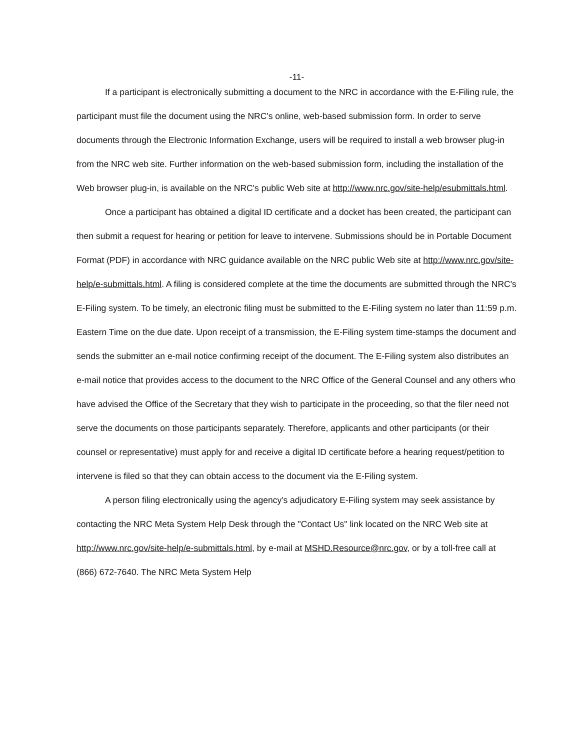-11-
If a participant is electronically submitting a document to the NRC in accordance with the E-Filing rule, the participant must file the document using the NRC's online, web-based submission form. In order to serve documents through the Electronic Information Exchange, users will be required to install a web browser plug-in from the NRC web site. Further information on the web-based submission form, including the installation of the Web browser plug-in, is available on the NRC's public Web site at http://www.nrc.gov/site-help/esubmittals.html.
Once a participant has obtained a digital ID certificate and a docket has been created, the participant can then submit a request for hearing or petition for leave to intervene. Submissions should be in Portable Document Format (PDF) in accordance with NRC guidance available on the NRC public Web site at http://www.nrc.gov/site-help/e-submittals.html. A filing is considered complete at the time the documents are submitted through the NRC's E-Filing system. To be timely, an electronic filing must be submitted to the E-Filing system no later than 11:59 p.m. Eastern Time on the due date. Upon receipt of a transmission, the E-Filing system time-stamps the document and sends the submitter an e-mail notice confirming receipt of the document. The E-Filing system also distributes an e-mail notice that provides access to the document to the NRC Office of the General Counsel and any others who have advised the Office of the Secretary that they wish to participate in the proceeding, so that the filer need not serve the documents on those participants separately. Therefore, applicants and other participants (or their counsel or representative) must apply for and receive a digital ID certificate before a hearing request/petition to intervene is filed so that they can obtain access to the document via the E-Filing system.
A person filing electronically using the agency's adjudicatory E-Filing system may seek assistance by contacting the NRC Meta System Help Desk through the "Contact Us" link located on the NRC Web site at http://www.nrc.gov/site-help/e-submittals.html, by e-mail at MSHD.Resource@nrc.gov, or by a toll-free call at (866) 672-7640. The NRC Meta System Help